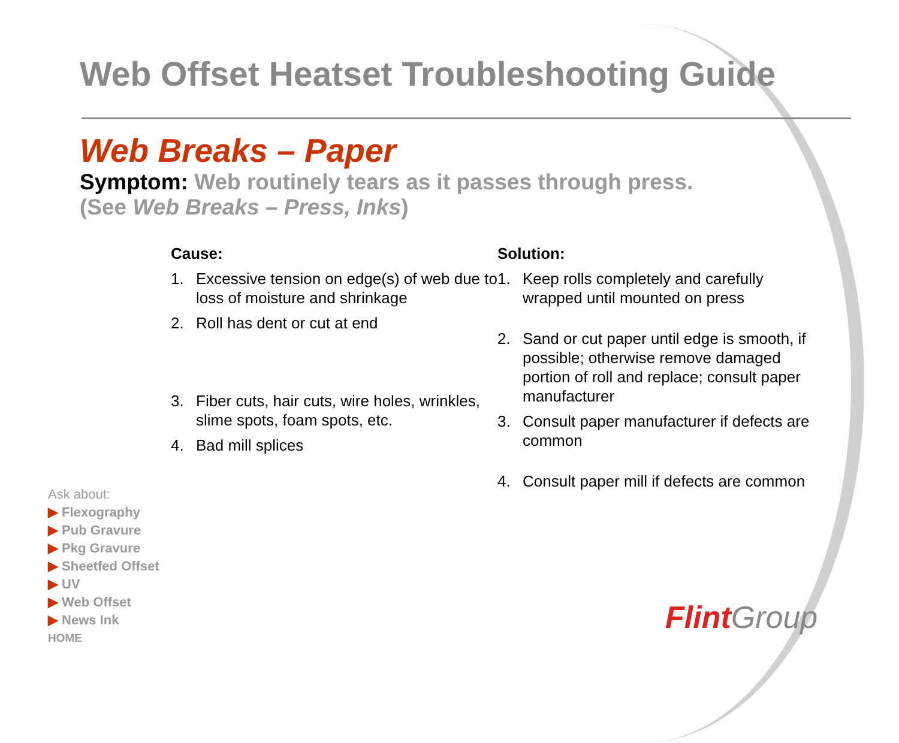Web Offset Heatset Troubleshooting Guide
Web Breaks – Paper
Symptom: Web routinely tears as it passes through press.
(See Web Breaks – Press, Inks)
Cause:
1. Excessive tension on edge(s) of web due to loss of moisture and shrinkage
2. Roll has dent or cut at end
3. Fiber cuts, hair cuts, wire holes, wrinkles, slime spots, foam spots, etc.
4. Bad mill splices
Solution:
1. Keep rolls completely and carefully wrapped until mounted on press
2. Sand or cut paper until edge is smooth, if possible; otherwise remove damaged portion of roll and replace; consult paper manufacturer
3. Consult paper manufacturer if defects are common
4. Consult paper mill if defects are common
Ask about:
▶ Flexography
▶ Pub Gravure
▶ Pkg Gravure
▶ Sheetfed Offset
▶ UV
▶ Web Offset
▶ News Ink
HOME
Flint Group